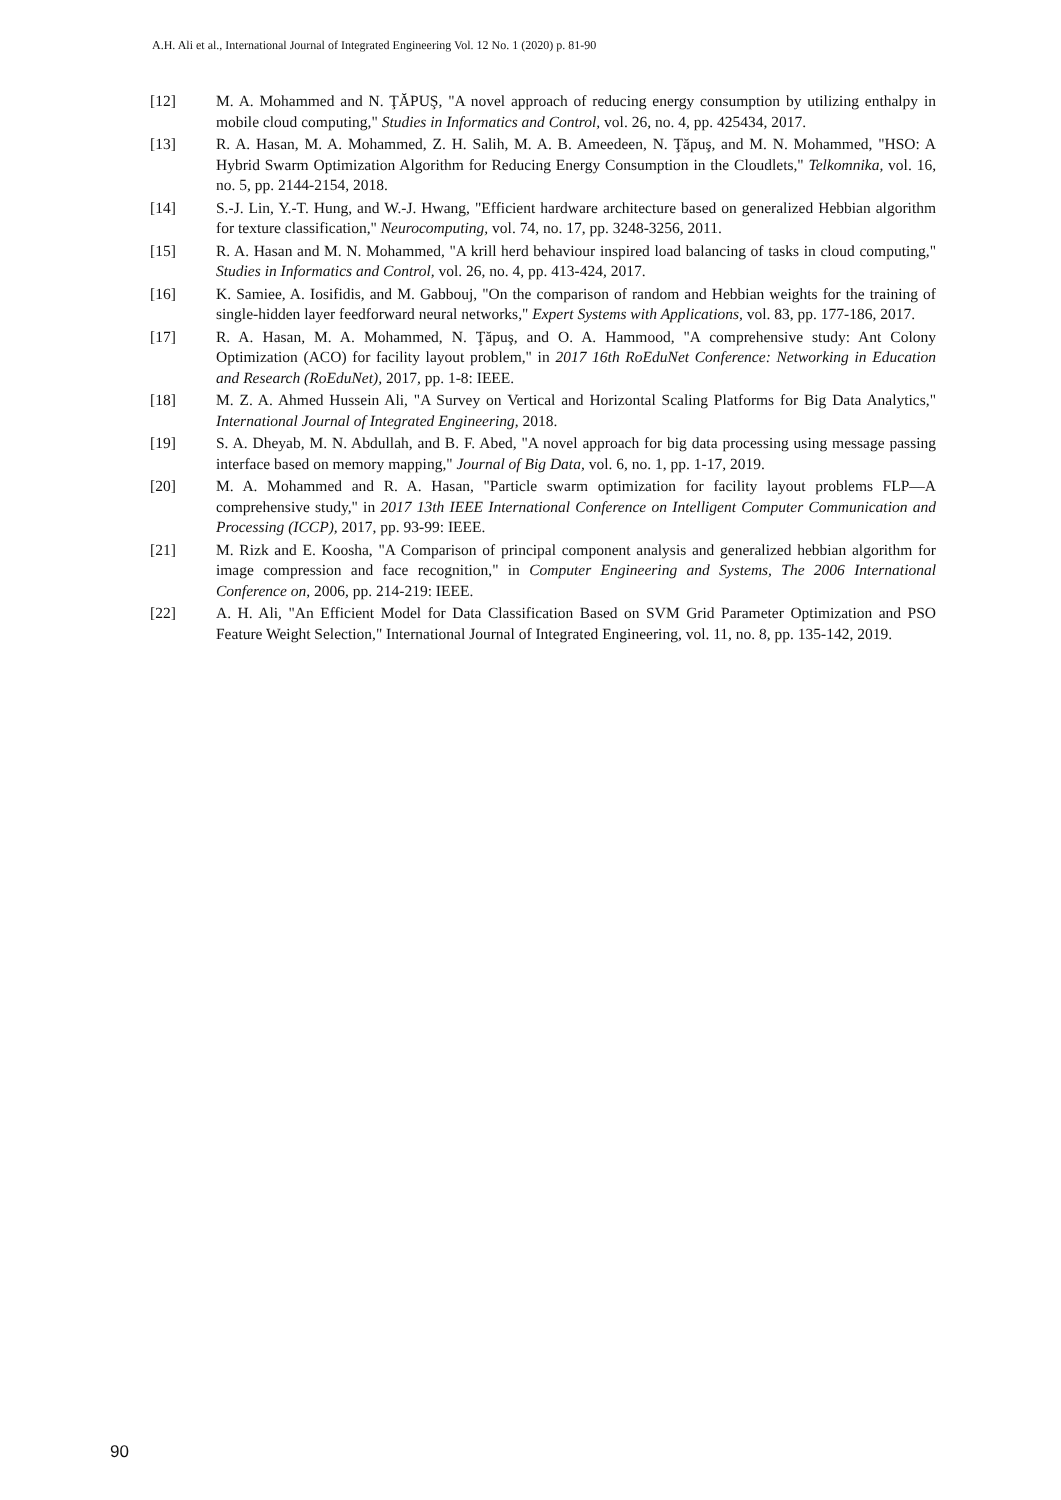A.H. Ali et al., International Journal of Integrated Engineering Vol. 12 No. 1 (2020) p. 81-90
[12] M. A. Mohammed and N. ŢĂPUŞ, "A novel approach of reducing energy consumption by utilizing enthalpy in mobile cloud computing," Studies in Informatics and Control, vol. 26, no. 4, pp. 425434, 2017.
[13] R. A. Hasan, M. A. Mohammed, Z. H. Salih, M. A. B. Ameedeen, N. Ţăpuş, and M. N. Mohammed, "HSO: A Hybrid Swarm Optimization Algorithm for Reducing Energy Consumption in the Cloudlets," Telkomnika, vol. 16, no. 5, pp. 2144-2154, 2018.
[14] S.-J. Lin, Y.-T. Hung, and W.-J. Hwang, "Efficient hardware architecture based on generalized Hebbian algorithm for texture classification," Neurocomputing, vol. 74, no. 17, pp. 3248-3256, 2011.
[15] R. A. Hasan and M. N. Mohammed, "A krill herd behaviour inspired load balancing of tasks in cloud computing," Studies in Informatics and Control, vol. 26, no. 4, pp. 413-424, 2017.
[16] K. Samiee, A. Iosifidis, and M. Gabbouj, "On the comparison of random and Hebbian weights for the training of single-hidden layer feedforward neural networks," Expert Systems with Applications, vol. 83, pp. 177-186, 2017.
[17] R. A. Hasan, M. A. Mohammed, N. Ţăpuş, and O. A. Hammood, "A comprehensive study: Ant Colony Optimization (ACO) for facility layout problem," in 2017 16th RoEduNet Conference: Networking in Education and Research (RoEduNet), 2017, pp. 1-8: IEEE.
[18] M. Z. A. Ahmed Hussein Ali, "A Survey on Vertical and Horizontal Scaling Platforms for Big Data Analytics," International Journal of Integrated Engineering, 2018.
[19] S. A. Dheyab, M. N. Abdullah, and B. F. Abed, "A novel approach for big data processing using message passing interface based on memory mapping," Journal of Big Data, vol. 6, no. 1, pp. 1-17, 2019.
[20] M. A. Mohammed and R. A. Hasan, "Particle swarm optimization for facility layout problems FLP—A comprehensive study," in 2017 13th IEEE International Conference on Intelligent Computer Communication and Processing (ICCP), 2017, pp. 93-99: IEEE.
[21] M. Rizk and E. Koosha, "A Comparison of principal component analysis and generalized hebbian algorithm for image compression and face recognition," in Computer Engineering and Systems, The 2006 International Conference on, 2006, pp. 214-219: IEEE.
[22] A. H. Ali, "An Efficient Model for Data Classification Based on SVM Grid Parameter Optimization and PSO Feature Weight Selection," International Journal of Integrated Engineering, vol. 11, no. 8, pp. 135-142, 2019.
90